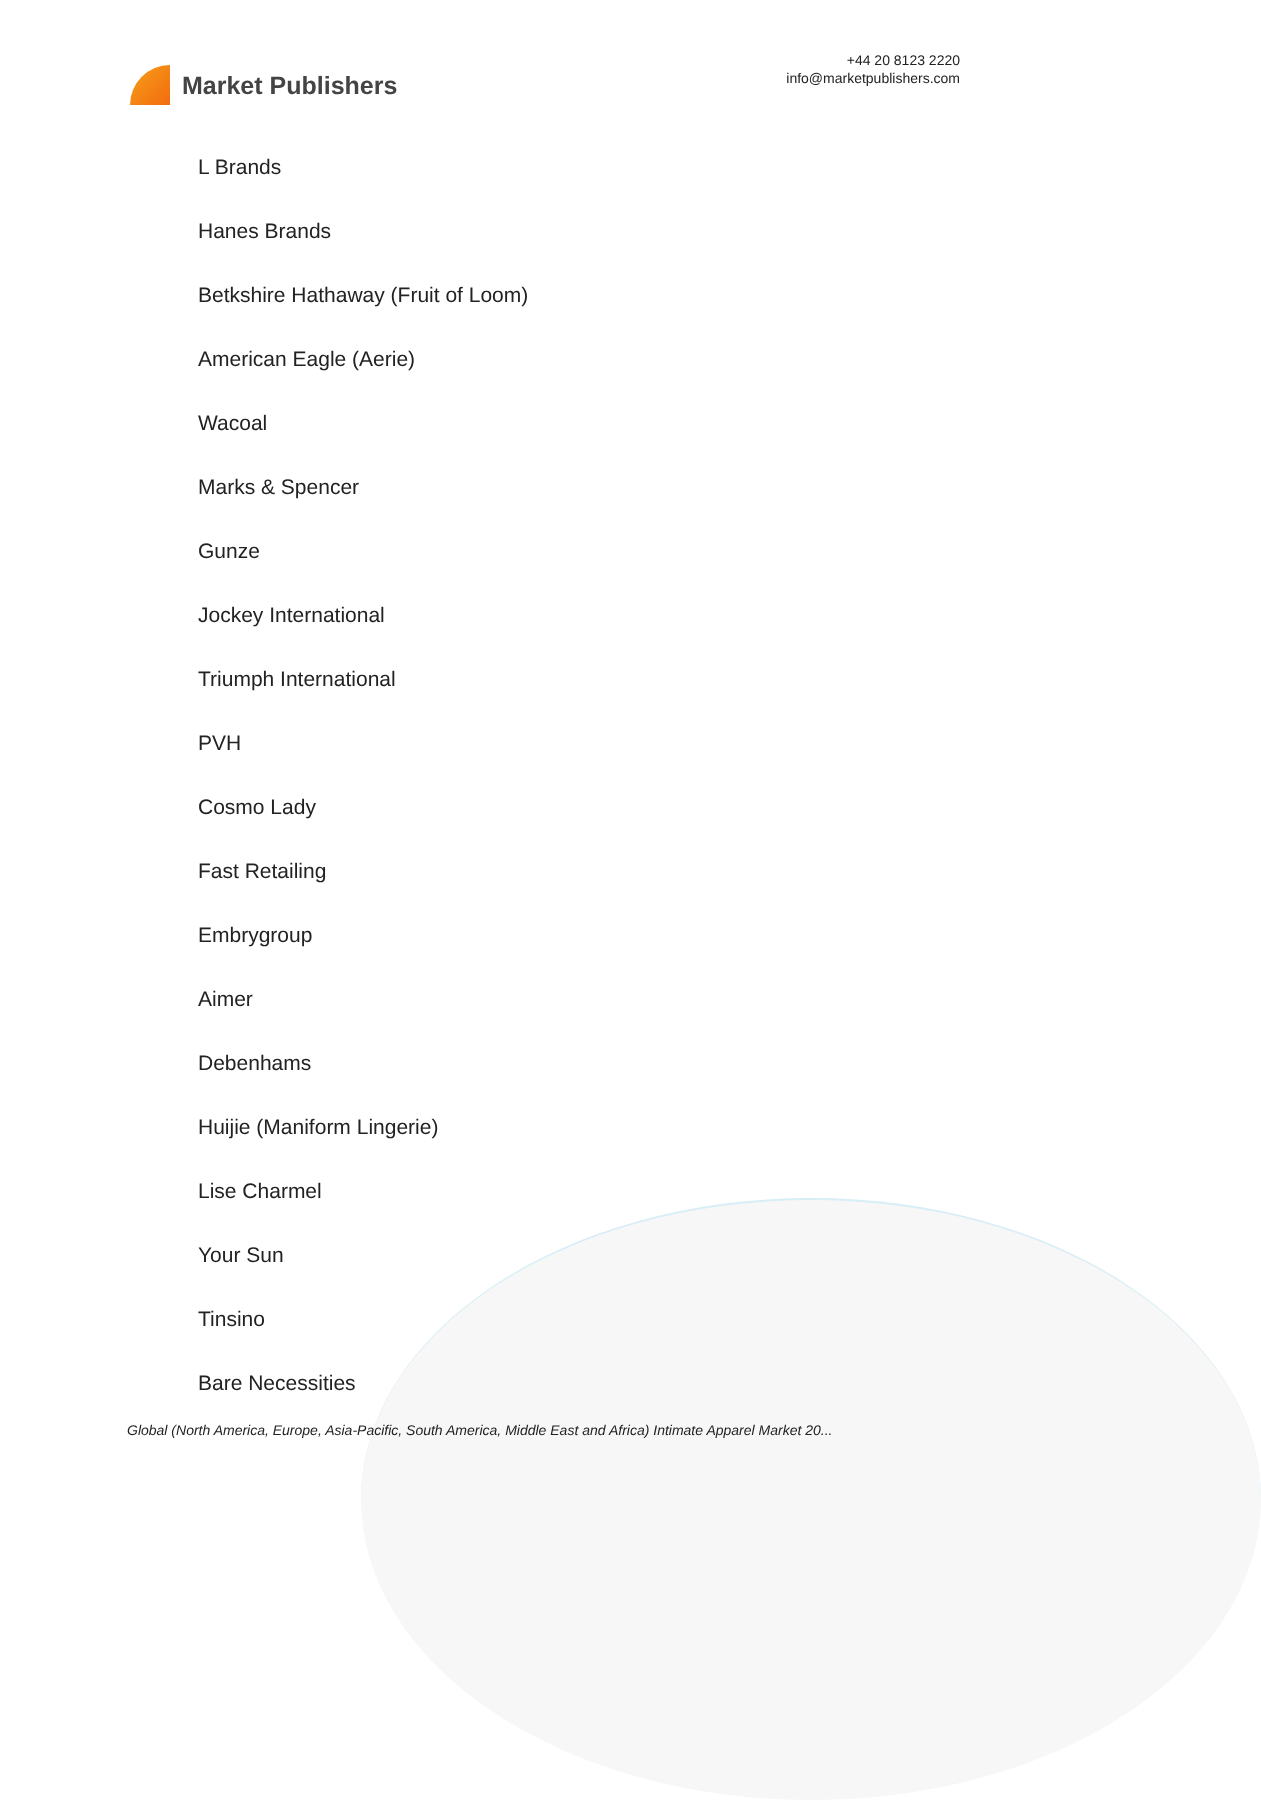Market Publishers
+44 20 8123 2220
info@marketpublishers.com
L Brands
Hanes Brands
Betkshire Hathaway (Fruit of Loom)
American Eagle (Aerie)
Wacoal
Marks & Spencer
Gunze
Jockey International
Triumph International
PVH
Cosmo Lady
Fast Retailing
Embrygroup
Aimer
Debenhams
Huijie (Maniform Lingerie)
Lise Charmel
Your Sun
Tinsino
Bare Necessities
Global (North America, Europe, Asia-Pacific, South America, Middle East and Africa) Intimate Apparel Market 20...